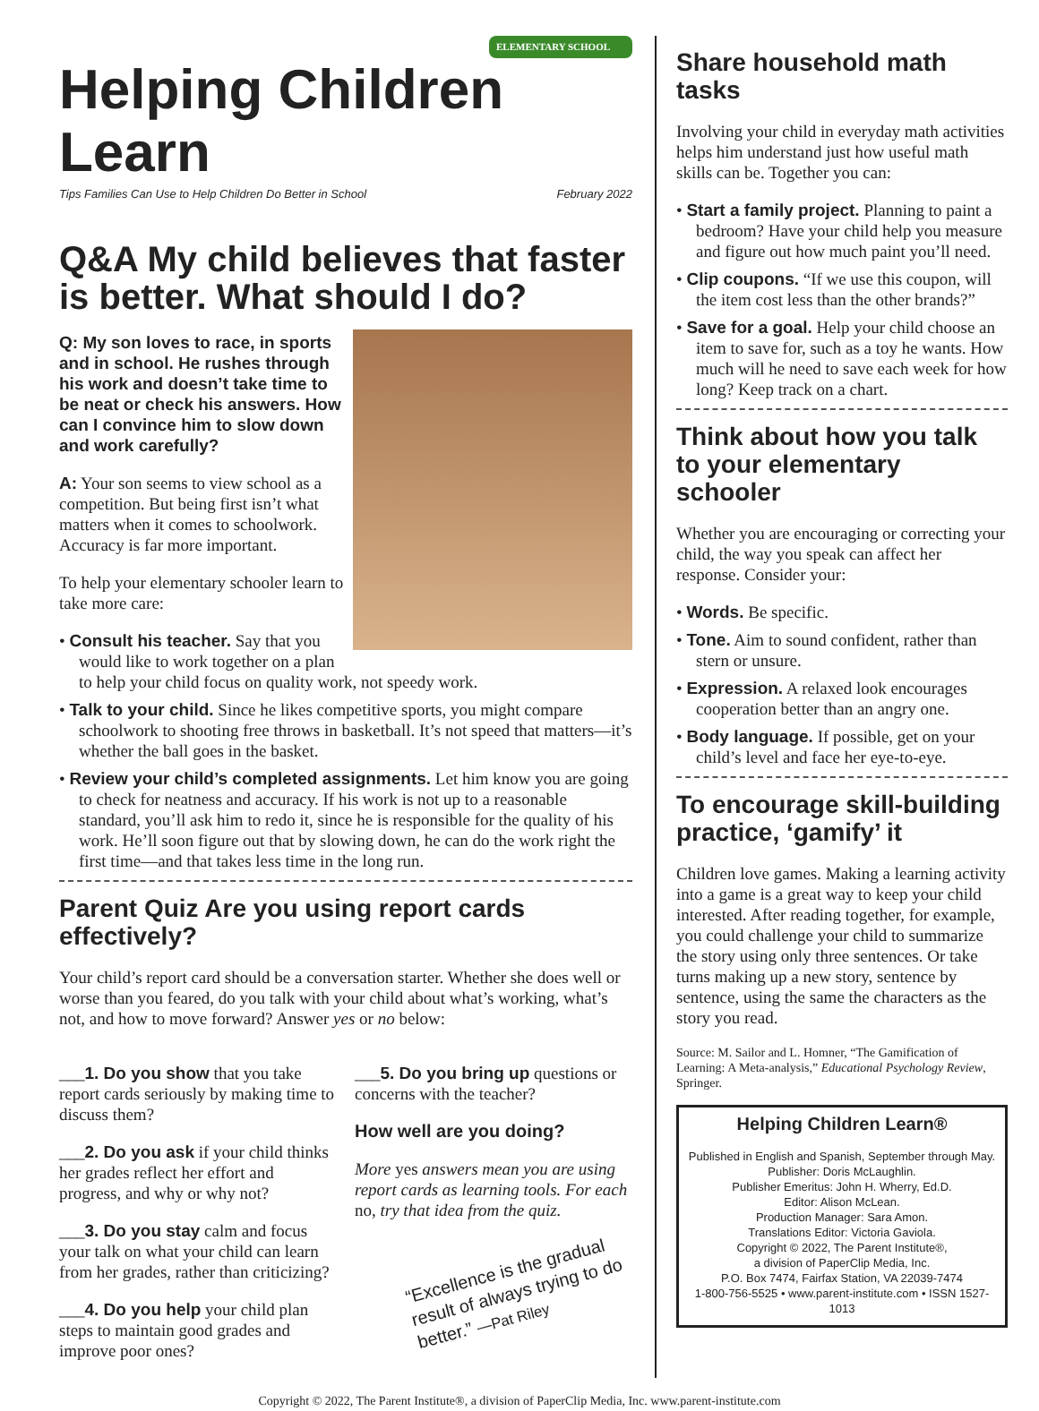ELEMENTARY SCHOOL
Helping Children Learn
Tips Families Can Use to Help Children Do Better in School February 2022
Q&A My child believes that faster is better. What should I do?
Q: My son loves to race, in sports and in school. He rushes through his work and doesn’t take time to be neat or check his answers. How can I convince him to slow down and work carefully?
A: Your son seems to view school as a competition. But being first isn’t what matters when it comes to schoolwork. Accuracy is far more important.
To help your elementary schooler learn to take more care:
• Consult his teacher. Say that you would like to work together on a plan to help your child focus on quality work, not speedy work.
• Talk to your child. Since he likes competitive sports, you might compare schoolwork to shooting free throws in basketball. It’s not speed that matters—it’s whether the ball goes in the basket.
• Review your child’s completed assignments. Let him know you are going to check for neatness and accuracy. If his work is not up to a reasonable standard, you’ll ask him to redo it, since he is responsible for the quality of his work. He’ll soon figure out that by slowing down, he can do the work right the first time—and that takes less time in the long run.
Parent Quiz Are you using report cards effectively?
Your child’s report card should be a conversation starter. Whether she does well or worse than you feared, do you talk with your child about what’s working, what’s not, and how to move forward? Answer yes or no below:
___1. Do you show that you take report cards seriously by making time to discuss them?
___2. Do you ask if your child thinks her grades reflect her effort and progress, and why or why not?
___3. Do you stay calm and focus your talk on what your child can learn from her grades, rather than criticizing?
___4. Do you help your child plan steps to maintain good grades and improve poor ones?
___5. Do you bring up questions or concerns with the teacher?
How well are you doing?
More yes answers mean you are using report cards as learning tools. For each no, try that idea from the quiz.
“Excellence is the gradual result of always trying to do better.” —Pat Riley
Share household math tasks
Involving your child in everyday math activities helps him understand just how useful math skills can be. Together you can:
• Start a family project. Planning to paint a bedroom? Have your child help you measure and figure out how much paint you’ll need.
• Clip coupons. “If we use this coupon, will the item cost less than the other brands?”
• Save for a goal. Help your child choose an item to save for, such as a toy he wants. How much will he need to save each week for how long? Keep track on a chart.
Think about how you talk to your elementary schooler
Whether you are encouraging or correcting your child, the way you speak can affect her response. Consider your:
• Words. Be specific.
• Tone. Aim to sound confident, rather than stern or unsure.
• Expression. A relaxed look encourages cooperation better than an angry one.
• Body language. If possible, get on your child’s level and face her eye-to-eye.
To encourage skill-building practice, ‘gamify’ it
Children love games. Making a learning activity into a game is a great way to keep your child interested. After reading together, for example, you could challenge your child to summarize the story using only three sentences. Or take turns making up a new story, sentence by sentence, using the same the characters as the story you read.
Source: M. Sailor and L. Homner, “The Gamification of Learning: A Meta-analysis,” Educational Psychology Review, Springer.
Helping Children Learn®
Published in English and Spanish, September through May.
Publisher: Doris McLaughlin.
Publisher Emeritus: John H. Wherry, Ed.D.
Editor: Alison McLean.
Production Manager: Sara Amon.
Translations Editor: Victoria Gaviola.
Copyright © 2022, The Parent Institute®,
a division of PaperClip Media, Inc.
P.O. Box 7474, Fairfax Station, VA 22039-7474
1-800-756-5525 • www.parent-institute.com • ISSN 1527-1013
Copyright © 2022, The Parent Institute®, a division of PaperClip Media, Inc. www.parent-institute.com